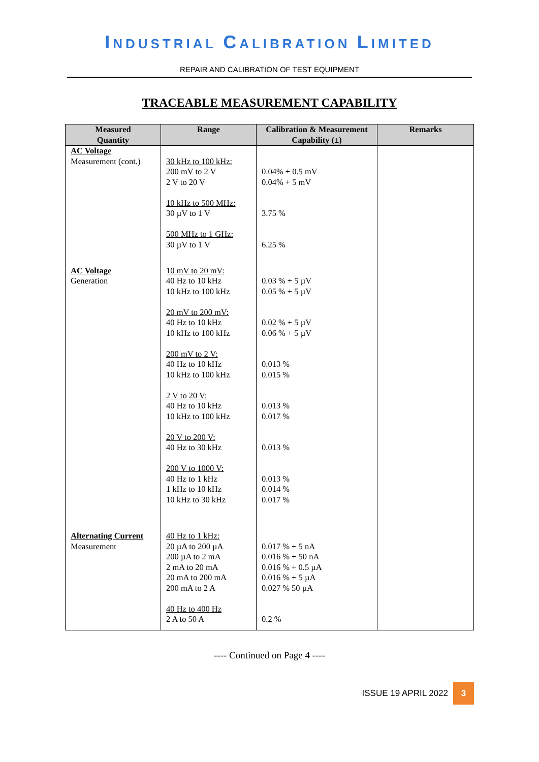INDUSTRIAL CALIBRATION LIMITED
REPAIR AND CALIBRATION OF TEST EQUIPMENT
TRACEABLE MEASUREMENT CAPABILITY
| Measured Quantity | Range | Calibration & Measurement Capability (±) | Remarks |
| --- | --- | --- | --- |
| AC Voltage Measurement (cont.) | 30 kHz to 100 kHz: 200 mV to 2 V 2 V to 20 V 10 kHz to 500 MHz: 30 µV to 1 V 500 MHz to 1 GHz: 30 µV to 1 V | 0.04% + 0.5 mV 0.04% + 5 mV 3.75 % 6.25 % | |
| AC Voltage Generation | 10 mV to 20 mV: 40 Hz to 10 kHz 10 kHz to 100 kHz 20 mV to 200 mV: 40 Hz to 10 kHz 10 kHz to 100 kHz 200 mV to 2 V: 40 Hz to 10 kHz 10 kHz to 100 kHz 2 V to 20 V: 40 Hz to 10 kHz 10 kHz to 100 kHz 20 V to 200 V: 40 Hz to 30 kHz 200 V to 1000 V: 40 Hz to 1 kHz 1 kHz to 10 kHz 10 kHz to 30 kHz | 0.03 % + 5 µV 0.05 % + 5 µV 0.02 % + 5 µV 0.06 % + 5 µV 0.013 % 0.015 % 0.013 % 0.017 % 0.013 % 0.013 % 0.014 % 0.017 % | |
| Alternating Current Measurement | 40 Hz to 1 kHz: 20 µA to 200 µA 200 µA to 2 mA 2 mA to 20 mA 20 mA to 200 mA 200 mA to 2 A 40 Hz to 400 Hz 2 A to 50 A | 0.017 % + 5 nA 0.016 % + 50 nA 0.016 % + 0.5 µA 0.016 % + 5 µA 0.027 % 50 µA 0.2 % | |
---- Continued on Page 4 ----
ISSUE 19 APRIL 2022
3